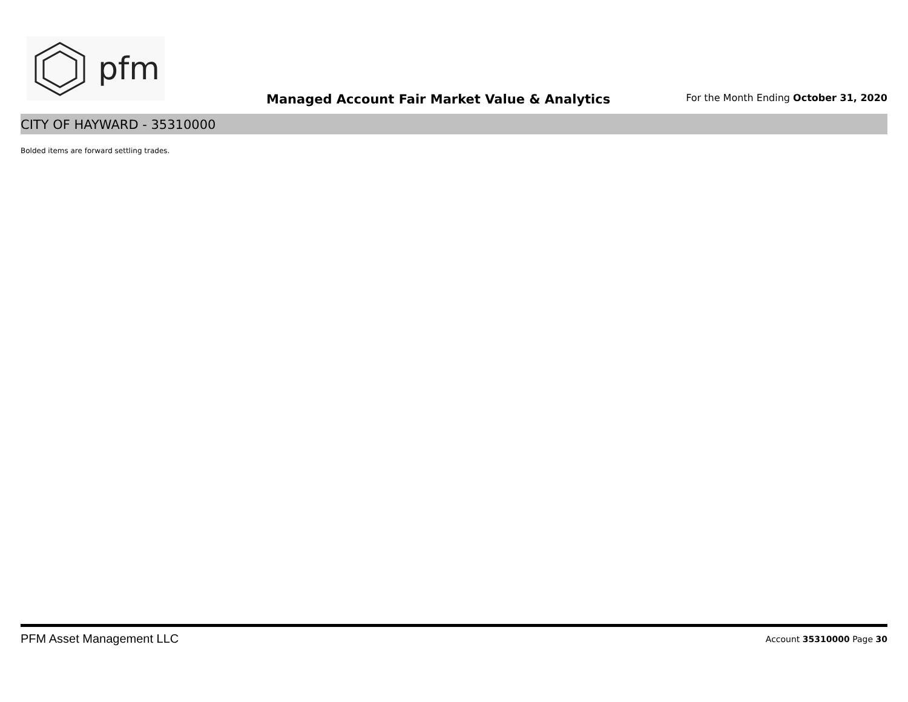pfm
Managed Account Fair Market Value & Analytics
For the Month Ending October 31, 2020
CITY OF HAYWARD - 35310000
Bolded items are forward settling trades.
PFM Asset Management LLC Account 35310000 Page 30